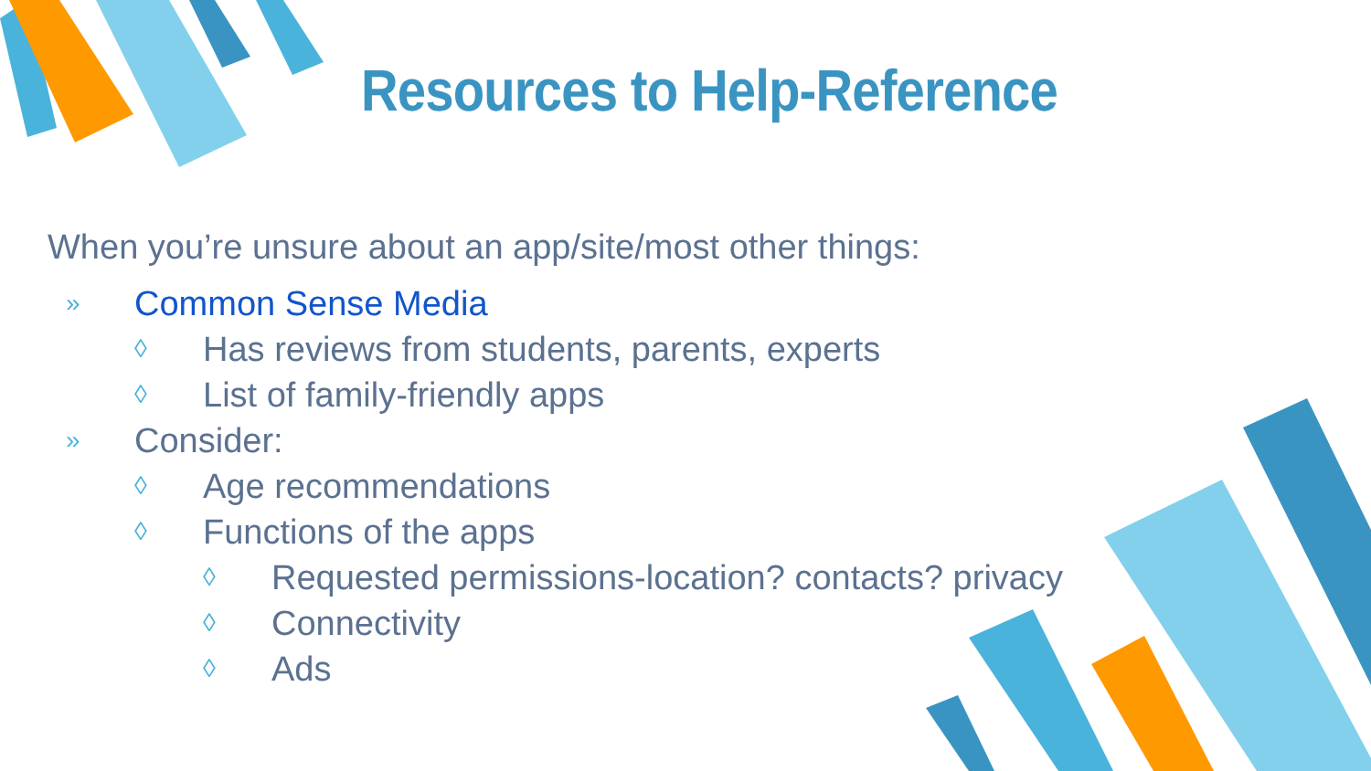Resources to Help-Reference
When you’re unsure about an app/site/most other things:
» Common Sense Media
◊ Has reviews from students, parents, experts
◊ List of family-friendly apps
» Consider:
◊ Age recommendations
◊ Functions of the apps
◊ Requested permissions-location? contacts? privacy
◊ Connectivity
◊ Ads